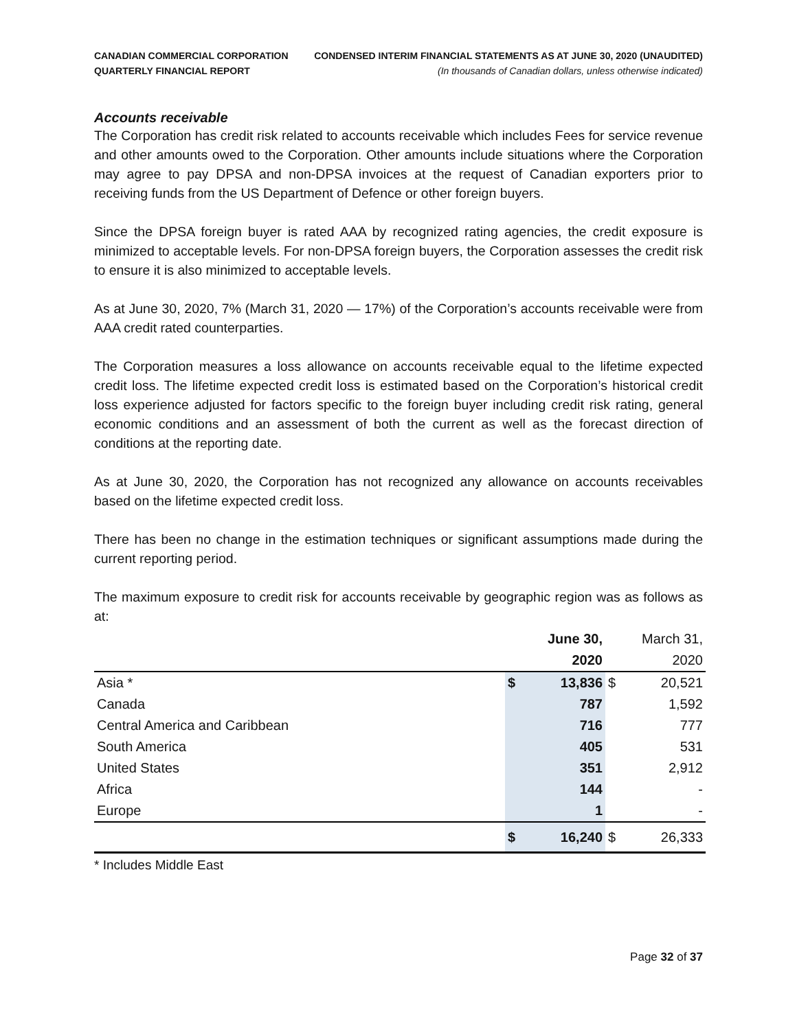CANADIAN COMMERCIAL CORPORATION
QUARTERLY FINANCIAL REPORT
CONDENSED INTERIM FINANCIAL STATEMENTS AS AT JUNE 30, 2020 (UNAUDITED)
(In thousands of Canadian dollars, unless otherwise indicated)
Accounts receivable
The Corporation has credit risk related to accounts receivable which includes Fees for service revenue and other amounts owed to the Corporation. Other amounts include situations where the Corporation may agree to pay DPSA and non-DPSA invoices at the request of Canadian exporters prior to receiving funds from the US Department of Defence or other foreign buyers.
Since the DPSA foreign buyer is rated AAA by recognized rating agencies, the credit exposure is minimized to acceptable levels. For non-DPSA foreign buyers, the Corporation assesses the credit risk to ensure it is also minimized to acceptable levels.
As at June 30, 2020, 7% (March 31, 2020 — 17%) of the Corporation’s accounts receivable were from AAA credit rated counterparties.
The Corporation measures a loss allowance on accounts receivable equal to the lifetime expected credit loss. The lifetime expected credit loss is estimated based on the Corporation’s historical credit loss experience adjusted for factors specific to the foreign buyer including credit risk rating, general economic conditions and an assessment of both the current as well as the forecast direction of conditions at the reporting date.
As at June 30, 2020, the Corporation has not recognized any allowance on accounts receivables based on the lifetime expected credit loss.
There has been no change in the estimation techniques or significant assumptions made during the current reporting period.
The maximum exposure to credit risk for accounts receivable by geographic region was as follows as at:
| | | June 30, | | March 31, |
| --- | --- | --- | --- | --- |
| | | 2020 | | 2020 |
| Asia * | $ | 13,836 | $ | 20,521 |
| Canada | | 787 | | 1,592 |
| Central America and Caribbean | | 716 | | 777 |
| South America | | 405 | | 531 |
| United States | | 351 | | 2,912 |
| Africa | | 144 | | - |
| Europe | | 1 | | - |
| | $ | 16,240 | $ | 26,333 |
* Includes Middle East
Page 32 of 37